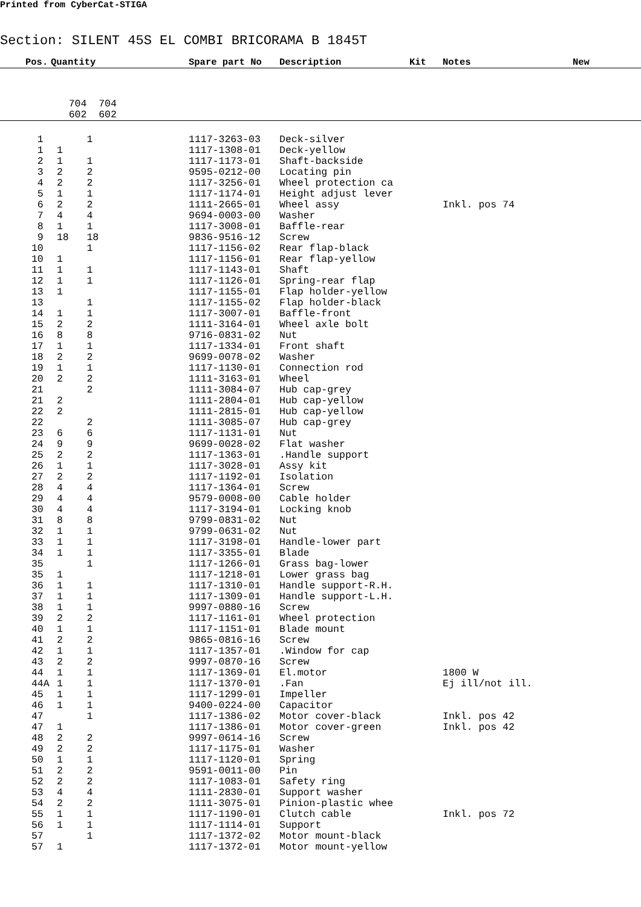Printed from CyberCat-STIGA
Section: SILENT 45S EL COMBI BRICORAMA B 1845T
| | Pos. | Quantity | Spare part No | Description | Kit | Notes | New |
| --- | --- | --- | --- | --- | --- | --- | --- |
| | | 704 704 | | | | | |
| | | 602 602 | | | | | |
| | 1 | 1 | 1117-3263-03 | Deck-silver | | | |
| | 1 | 1 | 1117-1308-01 | Deck-yellow | | | |
| | 2 | 1 1 | 1117-1173-01 | Shaft-backside | | | |
| | 3 | 2 2 | 9595-0212-00 | Locating pin | | | |
| | 4 | 2 2 | 1117-3256-01 | Wheel protection ca | | | |
| | 5 | 1 1 | 1117-1174-01 | Height adjust lever | | | |
| | 6 | 2 2 | 1111-2665-01 | Wheel assy | | Inkl. pos 74 | |
| | 7 | 4 4 | 9694-0003-00 | Washer | | | |
| | 8 | 1 1 | 1117-3008-01 | Baffle-rear | | | |
| | 9 | 18 18 | 9836-9516-12 | Screw | | | |
| | 10 | 1 | 1117-1156-02 | Rear flap-black | | | |
| | 10 | 1 | 1117-1156-01 | Rear flap-yellow | | | |
| | 11 | 1 1 | 1117-1143-01 | Shaft | | | |
| | 12 | 1 1 | 1117-1126-01 | Spring-rear flap | | | |
| | 13 | 1 | 1117-1155-01 | Flap holder-yellow | | | |
| | 13 | 1 | 1117-1155-02 | Flap holder-black | | | |
| | 14 | 1 1 | 1117-3007-01 | Baffle-front | | | |
| | 15 | 2 2 | 1111-3164-01 | Wheel axle bolt | | | |
| | 16 | 8 8 | 9716-0831-02 | Nut | | | |
| | 17 | 1 1 | 1117-1334-01 | Front shaft | | | |
| | 18 | 2 2 | 9699-0078-02 | Washer | | | |
| | 19 | 1 1 | 1117-1130-01 | Connection rod | | | |
| | 20 | 2 2 | 1111-3163-01 | Wheel | | | |
| | 21 | 2 | 1111-3084-07 | Hub cap-grey | | | |
| | 21 | 2 | 1111-2804-01 | Hub cap-yellow | | | |
| | 22 | 2 | 1111-2815-01 | Hub cap-yellow | | | |
| | 22 | 2 | 1111-3085-07 | Hub cap-grey | | | |
| | 23 | 6 6 | 1117-1131-01 | Nut | | | |
| | 24 | 9 9 | 9699-0028-02 | Flat washer | | | |
| | 25 | 2 2 | 1117-1363-01 | .Handle support | | | |
| | 26 | 1 1 | 1117-3028-01 | Assy kit | | | |
| | 27 | 2 2 | 1117-1192-01 | Isolation | | | |
| | 28 | 4 4 | 1117-1364-01 | Screw | | | |
| | 29 | 4 4 | 9579-0008-00 | Cable holder | | | |
| | 30 | 4 4 | 1117-3194-01 | Locking knob | | | |
| | 31 | 8 8 | 9799-0831-02 | Nut | | | |
| | 32 | 1 1 | 9799-0631-02 | Nut | | | |
| | 33 | 1 1 | 1117-3198-01 | Handle-lower part | | | |
| | 34 | 1 1 | 1117-3355-01 | Blade | | | |
| | 35 | 1 | 1117-1266-01 | Grass bag-lower | | | |
| | 35 | 1 | 1117-1218-01 | Lower grass bag | | | |
| | 36 | 1 1 | 1117-1310-01 | Handle support-R.H. | | | |
| | 37 | 1 1 | 1117-1309-01 | Handle support-L.H. | | | |
| | 38 | 1 1 | 9997-0880-16 | Screw | | | |
| | 39 | 2 2 | 1117-1161-01 | Wheel protection | | | |
| | 40 | 1 1 | 1117-1151-01 | Blade mount | | | |
| | 41 | 2 2 | 9865-0816-16 | Screw | | | |
| | 42 | 1 1 | 1117-1357-01 | .Window for cap | | | |
| | 43 | 2 2 | 9997-0870-16 | Screw | | | |
| | 44 | 1 1 | 1117-1369-01 | El.motor | | 1800 W | |
| | 44A | 1 1 | 1117-1370-01 | .Fan | | Ej ill/not ill. | |
| | 45 | 1 1 | 1117-1299-01 | Impeller | | | |
| | 46 | 1 1 | 9400-0224-00 | Capacitor | | | |
| | 47 | 1 | 1117-1386-02 | Motor cover-black | | Inkl. pos 42 | |
| | 47 | 1 | 1117-1386-01 | Motor cover-green | | Inkl. pos 42 | |
| | 48 | 2 2 | 9997-0614-16 | Screw | | | |
| | 49 | 2 2 | 1117-1175-01 | Washer | | | |
| | 50 | 1 1 | 1117-1120-01 | Spring | | | |
| | 51 | 2 2 | 9591-0011-00 | Pin | | | |
| | 52 | 2 2 | 1117-1083-01 | Safety ring | | | |
| | 53 | 4 4 | 1111-2830-01 | Support washer | | | |
| | 54 | 2 2 | 1111-3075-01 | Pinion-plastic whee | | | |
| | 55 | 1 1 | 1117-1190-01 | Clutch cable | | Inkl. pos 72 | |
| | 56 | 1 1 | 1117-1114-01 | Support | | | |
| | 57 | 1 | 1117-1372-02 | Motor mount-black | | | |
| | 57 | 1 | 1117-1372-01 | Motor mount-yellow | | | |